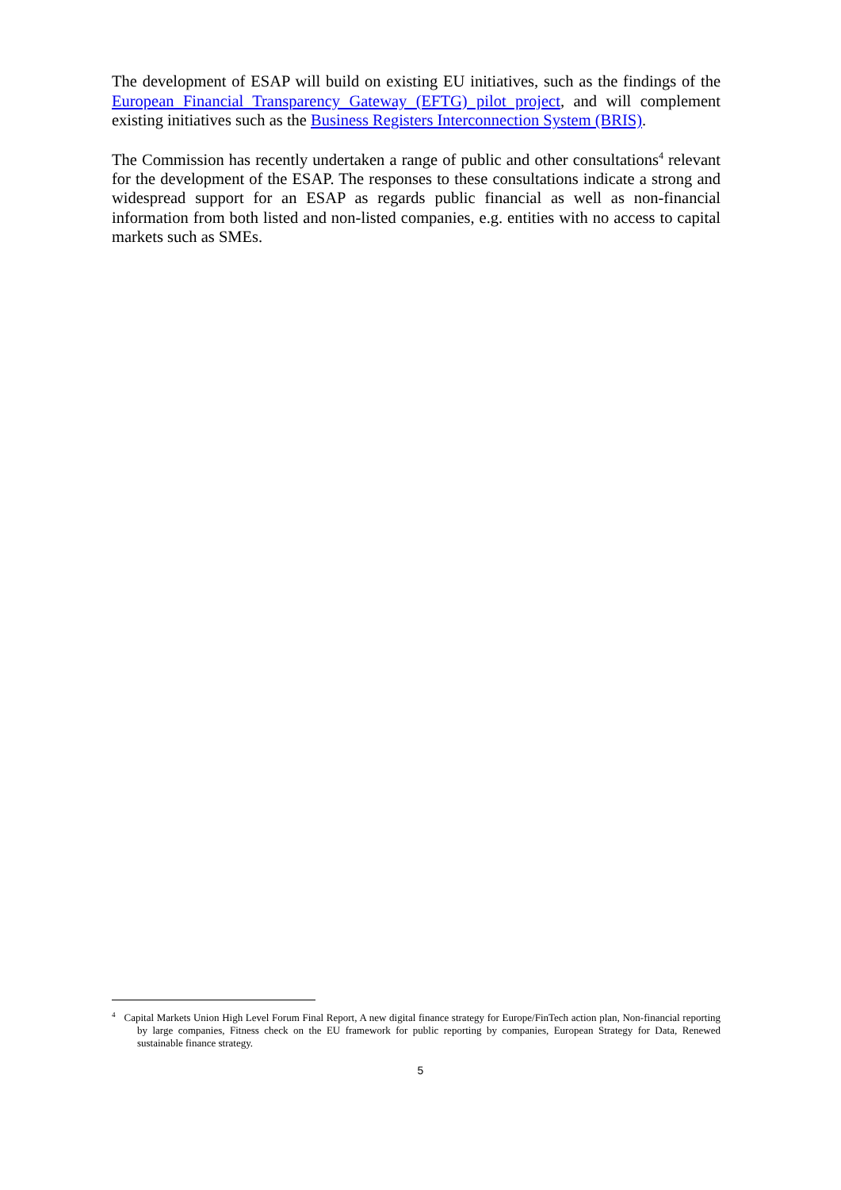The development of ESAP will build on existing EU initiatives, such as the findings of the European Financial Transparency Gateway (EFTG) pilot project, and will complement existing initiatives such as the Business Registers Interconnection System (BRIS).
The Commission has recently undertaken a range of public and other consultations<sup>4</sup> relevant for the development of the ESAP. The responses to these consultations indicate a strong and widespread support for an ESAP as regards public financial as well as non-financial information from both listed and non-listed companies, e.g. entities with no access to capital markets such as SMEs.
<sup>4</sup> Capital Markets Union High Level Forum Final Report, A new digital finance strategy for Europe/FinTech action plan, Non-financial reporting by large companies, Fitness check on the EU framework for public reporting by companies, European Strategy for Data, Renewed sustainable finance strategy.
5